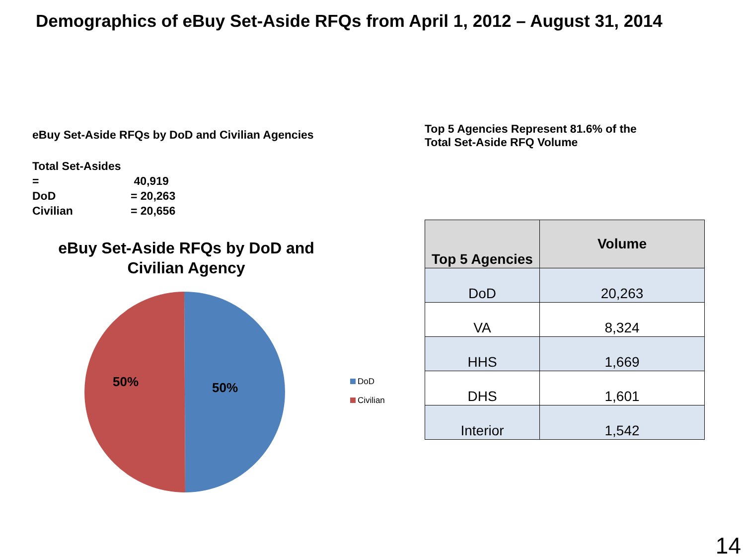Demographics of eBuy Set-Aside RFQs from April 1, 2012 – August 31, 2014
eBuy Set-Aside RFQs by DoD and Civilian Agencies
Total Set-Asides = 40,919
DoD = 20,263
Civilian = 20,656
eBuy Set-Aside RFQs by DoD and
Civilian Agency
50%
50%
DoD
Civilian
Top 5 Agencies Represent 81.6% of the
Total Set-Aside RFQ Volume
| Top 5 Agencies | Volume |
| --- | --- |
| DoD | 20,263 |
| VA | 8,324 |
| HHS | 1,669 |
| DHS | 1,601 |
| Interior | 1,542 |
14